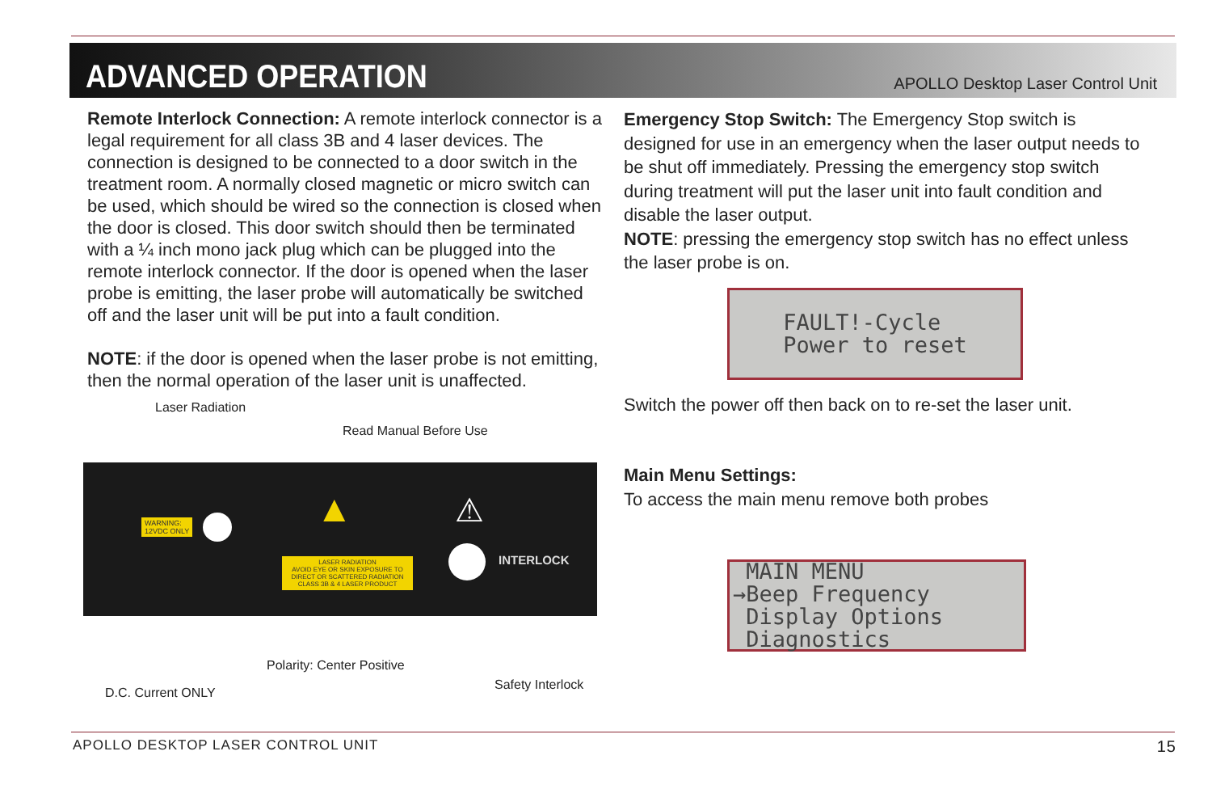ADVANCED OPERATION
APOLLO Desktop Laser Control Unit
Remote Interlock Connection: A remote interlock connector is a legal requirement for all class 3B and 4 laser devices. The connection is designed to be connected to a door switch in the treatment room. A normally closed magnetic or micro switch can be used, which should be wired so the connection is closed when the door is closed. This door switch should then be terminated with a ¼ inch mono jack plug which can be plugged into the remote interlock connector. If the door is opened when the laser probe is emitting, the laser probe will automatically be switched off and the laser unit will be put into a fault condition.
NOTE: if the door is opened when the laser probe is not emitting, then the normal operation of the laser unit is unaffected.
Laser Radiation
Read Manual Before Use
WARNING:
12VDC ONLY
▲
LASER RADIATION
AVOID EYE OR SKIN EXPOSURE TO DIRECT OR SCATTERED RADIATION
CLASS 3B & 4 LASER PRODUCT
⚠
INTERLOCK
Polarity: Center Positive
Safety Interlock
D.C. Current ONLY
Emergency Stop Switch: The Emergency Stop switch is designed for use in an emergency when the laser output needs to be shut off immediately. Pressing the emergency stop switch during treatment will put the laser unit into fault condition and disable the laser output.
NOTE: pressing the emergency stop switch has no effect unless the laser probe is on.
FAULT!-Cycle
Power to reset
Switch the power off then back on to re-set the laser unit.
Main Menu Settings:
To access the main menu remove both probes
MAIN MENU →Beep Frequency Display Options Diagnostics
APOLLO DESKTOP LASER CONTROL UNIT 15